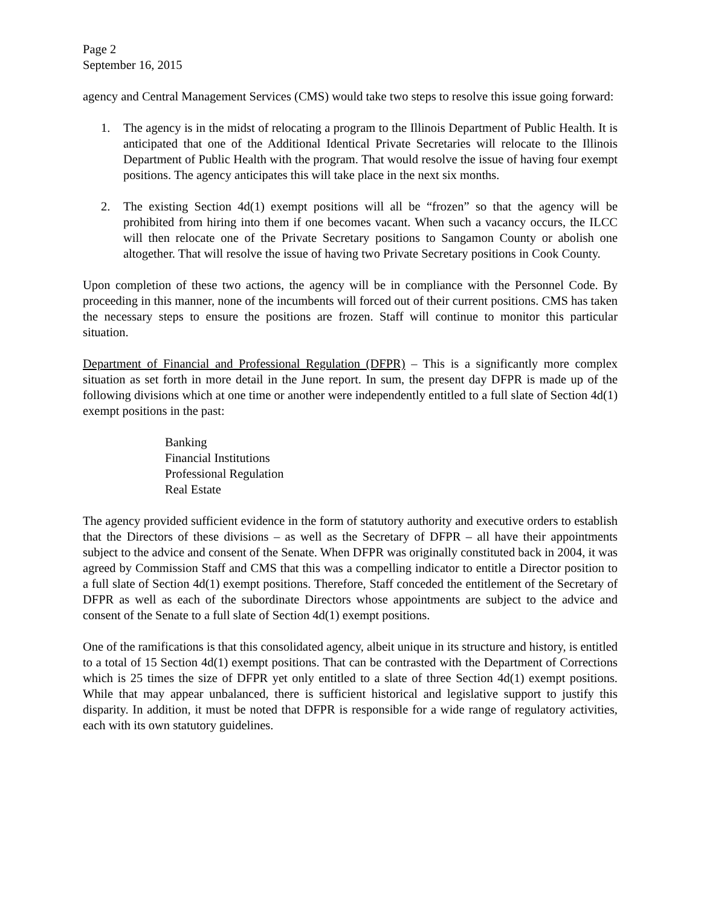Page 2
September 16, 2015
agency and Central Management Services (CMS) would take two steps to resolve this issue going forward:
1. The agency is in the midst of relocating a program to the Illinois Department of Public Health. It is anticipated that one of the Additional Identical Private Secretaries will relocate to the Illinois Department of Public Health with the program. That would resolve the issue of having four exempt positions. The agency anticipates this will take place in the next six months.
2. The existing Section 4d(1) exempt positions will all be “frozen” so that the agency will be prohibited from hiring into them if one becomes vacant. When such a vacancy occurs, the ILCC will then relocate one of the Private Secretary positions to Sangamon County or abolish one altogether. That will resolve the issue of having two Private Secretary positions in Cook County.
Upon completion of these two actions, the agency will be in compliance with the Personnel Code. By proceeding in this manner, none of the incumbents will forced out of their current positions. CMS has taken the necessary steps to ensure the positions are frozen. Staff will continue to monitor this particular situation.
Department of Financial and Professional Regulation (DFPR) – This is a significantly more complex situation as set forth in more detail in the June report. In sum, the present day DFPR is made up of the following divisions which at one time or another were independently entitled to a full slate of Section 4d(1) exempt positions in the past:
Banking
Financial Institutions
Professional Regulation
Real Estate
The agency provided sufficient evidence in the form of statutory authority and executive orders to establish that the Directors of these divisions – as well as the Secretary of DFPR – all have their appointments subject to the advice and consent of the Senate. When DFPR was originally constituted back in 2004, it was agreed by Commission Staff and CMS that this was a compelling indicator to entitle a Director position to a full slate of Section 4d(1) exempt positions. Therefore, Staff conceded the entitlement of the Secretary of DFPR as well as each of the subordinate Directors whose appointments are subject to the advice and consent of the Senate to a full slate of Section 4d(1) exempt positions.
One of the ramifications is that this consolidated agency, albeit unique in its structure and history, is entitled to a total of 15 Section 4d(1) exempt positions. That can be contrasted with the Department of Corrections which is 25 times the size of DFPR yet only entitled to a slate of three Section 4d(1) exempt positions. While that may appear unbalanced, there is sufficient historical and legislative support to justify this disparity. In addition, it must be noted that DFPR is responsible for a wide range of regulatory activities, each with its own statutory guidelines.